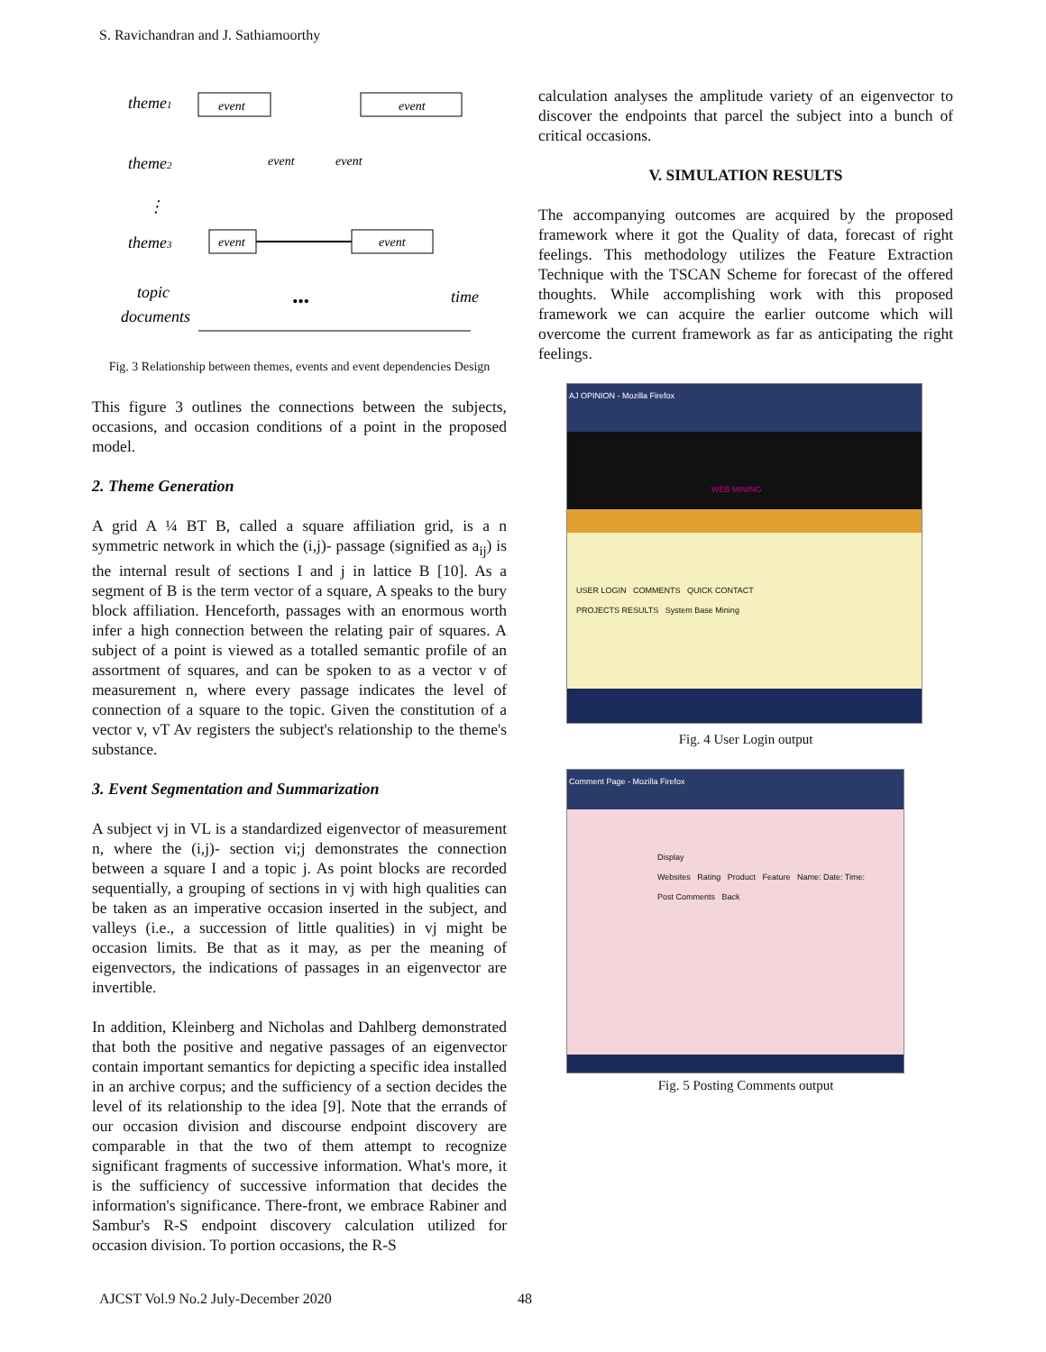S. Ravichandran and J. Sathiamoorthy
theme1
theme2
⋮
theme3
topic
documents
time
event
event
event
event
event
event
•••
Fig. 3 Relationship between themes, events and event dependencies Design
This figure 3 outlines the connections between the subjects, occasions, and occasion conditions of a point in the proposed model.
2. Theme Generation
A grid A ¼ BT B, called a square affiliation grid, is a n symmetric network in which the (i,j)- passage (signified as a<sub>ij</sub>) is the internal result of sections I and j in lattice B [10]. As a segment of B is the term vector of a square, A speaks to the bury block affiliation. Henceforth, passages with an enormous worth infer a high connection between the relating pair of squares. A subject of a point is viewed as a totalled semantic profile of an assortment of squares, and can be spoken to as a vector v of measurement n, where every passage indicates the level of connection of a square to the topic. Given the constitution of a vector v, vT Av registers the subject's relationship to the theme's substance.
3. Event Segmentation and Summarization
A subject vj in VL is a standardized eigenvector of measurement n, where the (i,j)- section vi;j demonstrates the connection between a square I and a topic j. As point blocks are recorded sequentially, a grouping of sections in vj with high qualities can be taken as an imperative occasion inserted in the subject, and valleys (i.e., a succession of little qualities) in vj might be occasion limits. Be that as it may, as per the meaning of eigenvectors, the indications of passages in an eigenvector are invertible.
In addition, Kleinberg and Nicholas and Dahlberg demonstrated that both the positive and negative passages of an eigenvector contain important semantics for depicting a specific idea installed in an archive corpus; and the sufficiency of a section decides the level of its relationship to the idea [9]. Note that the errands of our occasion division and discourse endpoint discovery are comparable in that the two of them attempt to recognize significant fragments of successive information. What's more, it is the sufficiency of successive information that decides the information's significance. There-front, we embrace Rabiner and Sambur's R-S endpoint discovery calculation utilized for occasion division. To portion occasions, the R-S
calculation analyses the amplitude variety of an eigenvector to discover the endpoints that parcel the subject into a bunch of critical occasions.
V. SIMULATION RESULTS
The accompanying outcomes are acquired by the proposed framework where it got the Quality of data, forecast of right feelings. This methodology utilizes the Feature Extraction Technique with the TSCAN Scheme for forecast of the offered thoughts. While accomplishing work with this proposed framework we can acquire the earlier outcome which will overcome the current framework as far as anticipating the right feelings.
AJ OPINION - Mozilla Firefox
WEB MINING
USER LOGIN COMMENTS QUICK CONTACT
PROJECTS RESULTS System Base Mining
Fig. 4 User Login output
Comment Page - Mozilla Firefox
Display
Websites Rating Product Feature Name: Date: Time:
Post Comments Back
Fig. 5 Posting Comments output
AJCST Vol.9 No.2 July-December 2020 48